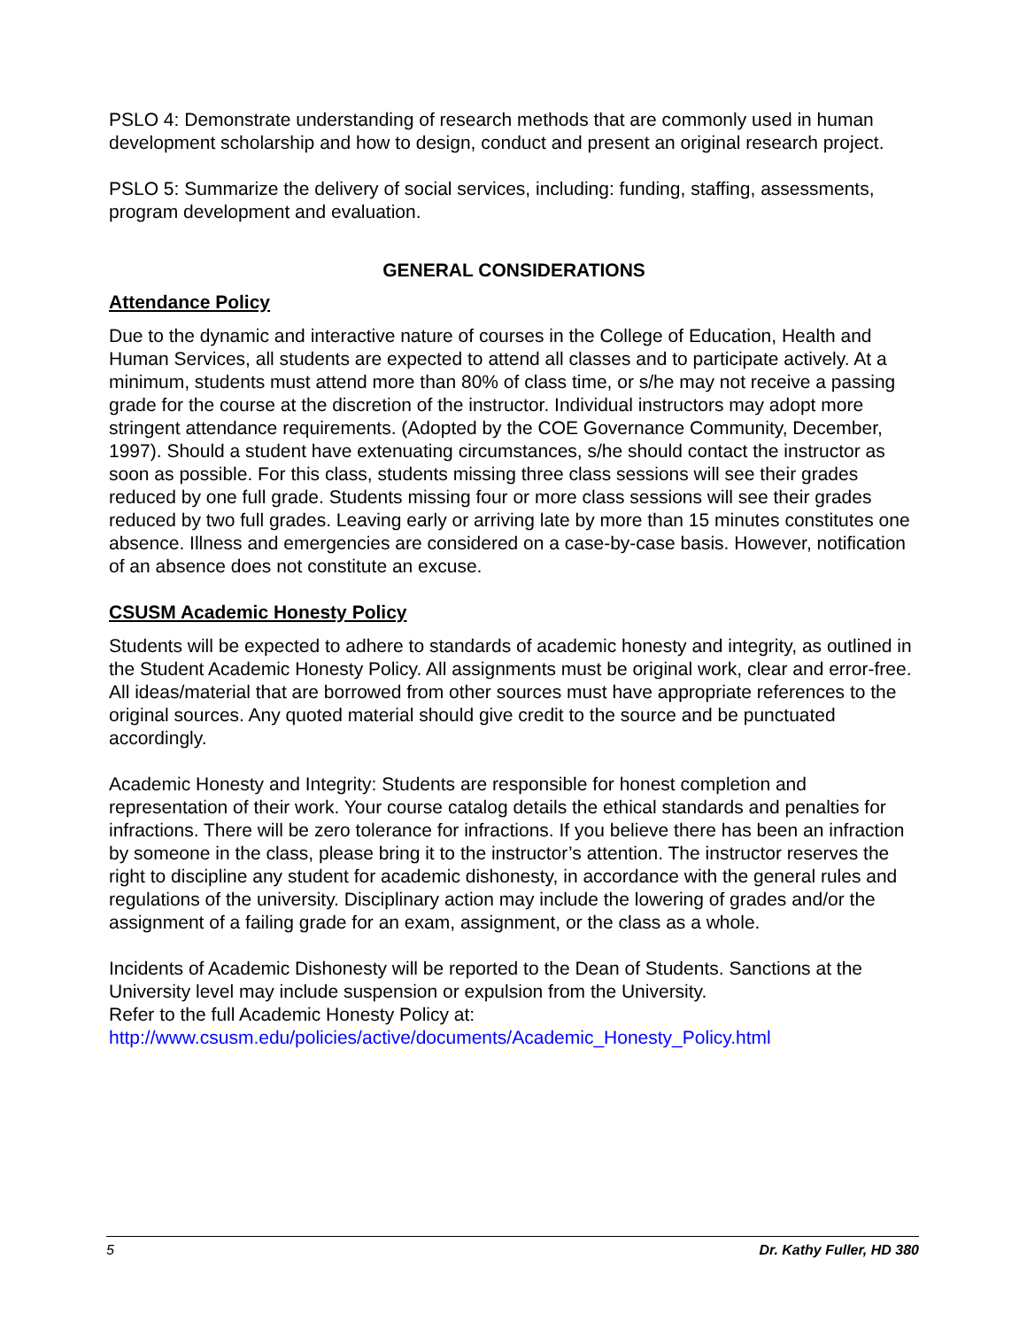PSLO 4: Demonstrate understanding of research methods that are commonly used in human development scholarship and how to design, conduct and present an original research project.
PSLO 5: Summarize the delivery of social services, including: funding, staffing, assessments, program development and evaluation.
GENERAL CONSIDERATIONS
Attendance Policy
Due to the dynamic and interactive nature of courses in the College of Education, Health and Human Services, all students are expected to attend all classes and to participate actively. At a minimum, students must attend more than 80% of class time, or s/he may not receive a passing grade for the course at the discretion of the instructor. Individual instructors may adopt more stringent attendance requirements. (Adopted by the COE Governance Community, December, 1997). Should a student have extenuating circumstances, s/he should contact the instructor as soon as possible. For this class, students missing three class sessions will see their grades reduced by one full grade. Students missing four or more class sessions will see their grades reduced by two full grades. Leaving early or arriving late by more than 15 minutes constitutes one absence. Illness and emergencies are considered on a case-by-case basis. However, notification of an absence does not constitute an excuse.
CSUSM Academic Honesty Policy
Students will be expected to adhere to standards of academic honesty and integrity, as outlined in the Student Academic Honesty Policy. All assignments must be original work, clear and error-free. All ideas/material that are borrowed from other sources must have appropriate references to the original sources. Any quoted material should give credit to the source and be punctuated accordingly.
Academic Honesty and Integrity: Students are responsible for honest completion and representation of their work. Your course catalog details the ethical standards and penalties for infractions. There will be zero tolerance for infractions. If you believe there has been an infraction by someone in the class, please bring it to the instructor’s attention. The instructor reserves the right to discipline any student for academic dishonesty, in accordance with the general rules and regulations of the university. Disciplinary action may include the lowering of grades and/or the assignment of a failing grade for an exam, assignment, or the class as a whole.
Incidents of Academic Dishonesty will be reported to the Dean of Students. Sanctions at the University level may include suspension or expulsion from the University.
Refer to the full Academic Honesty Policy at:
http://www.csusm.edu/policies/active/documents/Academic_Honesty_Policy.html
5 Dr. Kathy Fuller, HD 380